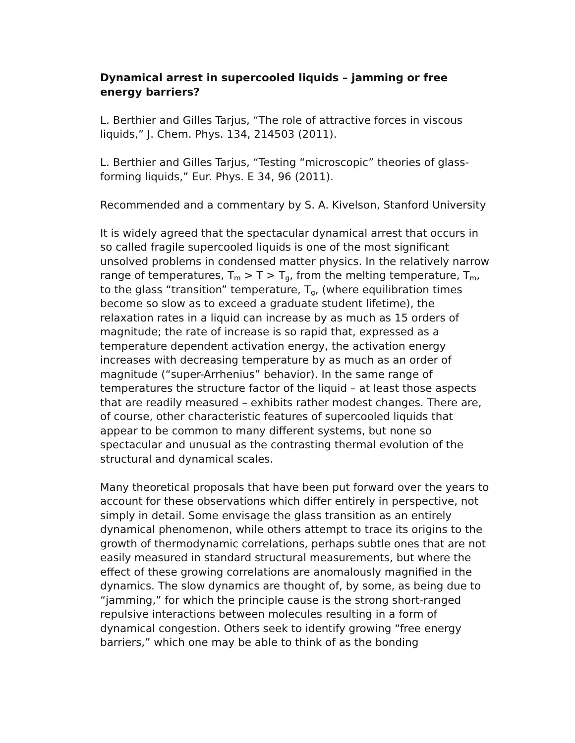Dynamical arrest in supercooled liquids – jamming or free energy barriers?
L. Berthier and Gilles Tarjus, “The role of attractive forces in viscous liquids,” J. Chem. Phys. 134, 214503 (2011).
L. Berthier and Gilles Tarjus, “Testing “microscopic” theories of glass-forming liquids,” Eur. Phys. E 34, 96 (2011).
Recommended and a commentary by S. A. Kivelson, Stanford University
It is widely agreed that the spectacular dynamical arrest that occurs in so called fragile supercooled liquids is one of the most significant unsolved problems in condensed matter physics. In the relatively narrow range of temperatures, T<sub>m</sub> > T > T<sub>g</sub>, from the melting temperature, T<sub>m</sub>, to the glass “transition” temperature, T<sub>g</sub>, (where equilibration times become so slow as to exceed a graduate student lifetime), the relaxation rates in a liquid can increase by as much as 15 orders of magnitude; the rate of increase is so rapid that, expressed as a temperature dependent activation energy, the activation energy increases with decreasing temperature by as much as an order of magnitude (“super-Arrhenius” behavior). In the same range of temperatures the structure factor of the liquid – at least those aspects that are readily measured – exhibits rather modest changes. There are, of course, other characteristic features of supercooled liquids that appear to be common to many different systems, but none so spectacular and unusual as the contrasting thermal evolution of the structural and dynamical scales.
Many theoretical proposals that have been put forward over the years to account for these observations which differ entirely in perspective, not simply in detail. Some envisage the glass transition as an entirely dynamical phenomenon, while others attempt to trace its origins to the growth of thermodynamic correlations, perhaps subtle ones that are not easily measured in standard structural measurements, but where the effect of these growing correlations are anomalously magnified in the dynamics. The slow dynamics are thought of, by some, as being due to “jamming,” for which the principle cause is the strong short-ranged repulsive interactions between molecules resulting in a form of dynamical congestion. Others seek to identify growing “free energy barriers,” which one may be able to think of as the bonding